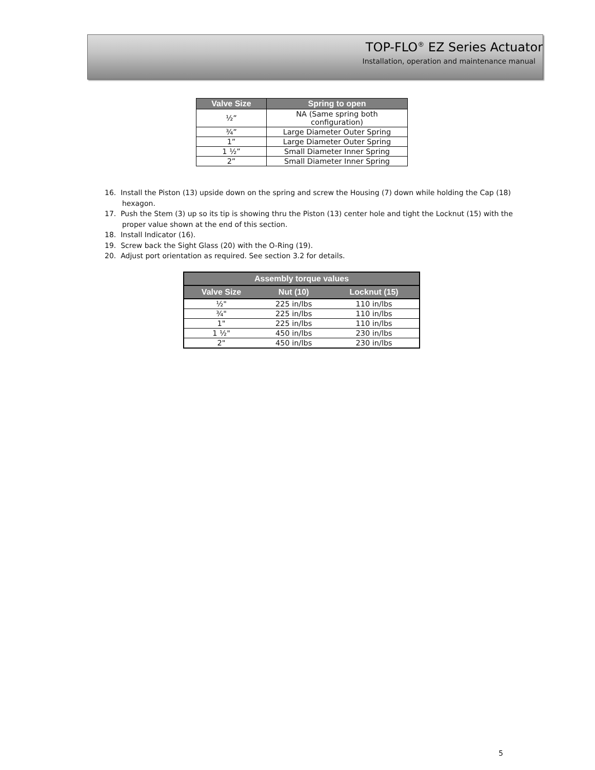TOP-FLO<sup>®</sup> EZ Series Actuator
Installation, operation and maintenance manual
| Valve Size | Spring to open |
| --- | --- |
| ½” | NA (Same spring both configuration) |
| ¾” | Large Diameter Outer Spring |
| 1” | Large Diameter Outer Spring |
| 1 ½” | Small Diameter Inner Spring |
| 2” | Small Diameter Inner Spring |
16. Install the Piston (13) upside down on the spring and screw the Housing (7) down while holding the Cap (18) hexagon.
17. Push the Stem (3) up so its tip is showing thru the Piston (13) center hole and tight the Locknut (15) with the proper value shown at the end of this section.
18. Install Indicator (16).
19. Screw back the Sight Glass (20) with the O-Ring (19).
20. Adjust port orientation as required. See section 3.2 for details.
| Assembly torque values | | |
| --- | --- | --- |
| Valve Size | Nut (10) | Locknut (15) |
| ½" | 225 in/lbs | 110 in/lbs |
| ¾" | 225 in/lbs | 110 in/lbs |
| 1" | 225 in/lbs | 110 in/lbs |
| 1 ½" | 450 in/lbs | 230 in/lbs |
| 2" | 450 in/lbs | 230 in/lbs |
5